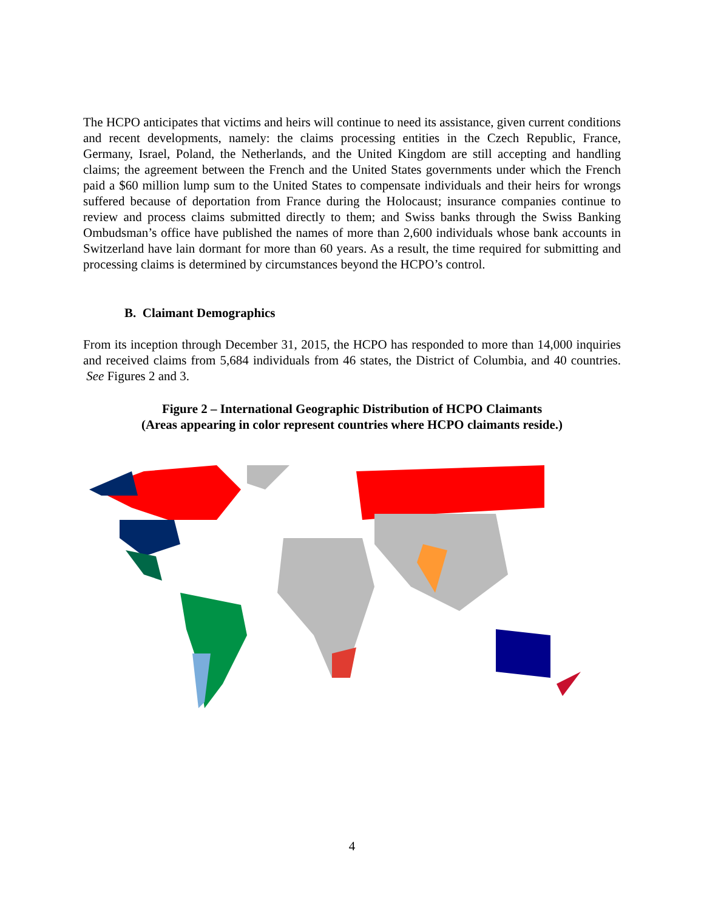The HCPO anticipates that victims and heirs will continue to need its assistance, given current conditions and recent developments, namely: the claims processing entities in the Czech Republic, France, Germany, Israel, Poland, the Netherlands, and the United Kingdom are still accepting and handling claims; the agreement between the French and the United States governments under which the French paid a $60 million lump sum to the United States to compensate individuals and their heirs for wrongs suffered because of deportation from France during the Holocaust; insurance companies continue to review and process claims submitted directly to them; and Swiss banks through the Swiss Banking Ombudsman’s office have published the names of more than 2,600 individuals whose bank accounts in Switzerland have lain dormant for more than 60 years. As a result, the time required for submitting and processing claims is determined by circumstances beyond the HCPO’s control.
B. Claimant Demographics
From its inception through December 31, 2015, the HCPO has responded to more than 14,000 inquiries and received claims from 5,684 individuals from 46 states, the District of Columbia, and 40 countries. See Figures 2 and 3.
Figure 2 – International Geographic Distribution of HCPO Claimants
(Areas appearing in color represent countries where HCPO claimants reside.)
4